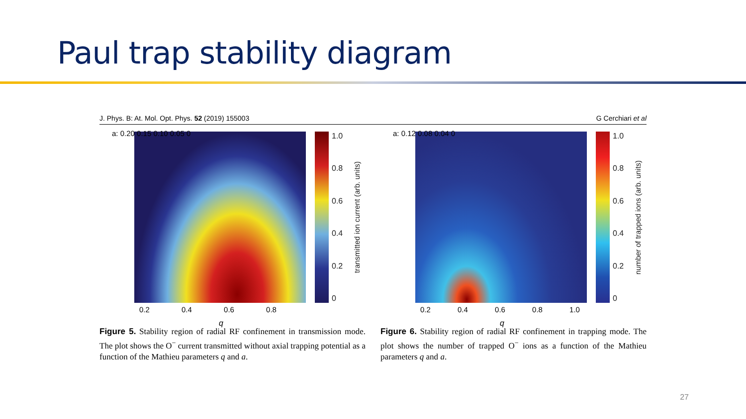Paul trap stability diagram
J. Phys. B: At. Mol. Opt. Phys. 52 (2019) 155003 G Cerchiari et al
1.0
0.8
0.6
0.4
0.2
0
transmitted ion current (arb. units)
0.2 0.4 0.6 0.8
q
a: 0.20 0.15 0.10 0.05 0
Figure 5. Stability region of radial RF confinement in transmission mode. The plot shows the O<sup>−</sup> current transmitted without axial trapping potential as a function of the Mathieu parameters q and a.
1.0
0.8
0.6
0.4
0.2
0
number of trapped ions (arb. units)
0.2 0.4 0.6 0.8 1.0
q
a: 0.12 0.08 0.04 0
Figure 6. Stability region of radial RF confinement in trapping mode. The plot shows the number of trapped O<sup>−</sup> ions as a function of the Mathieu parameters q and a.
27